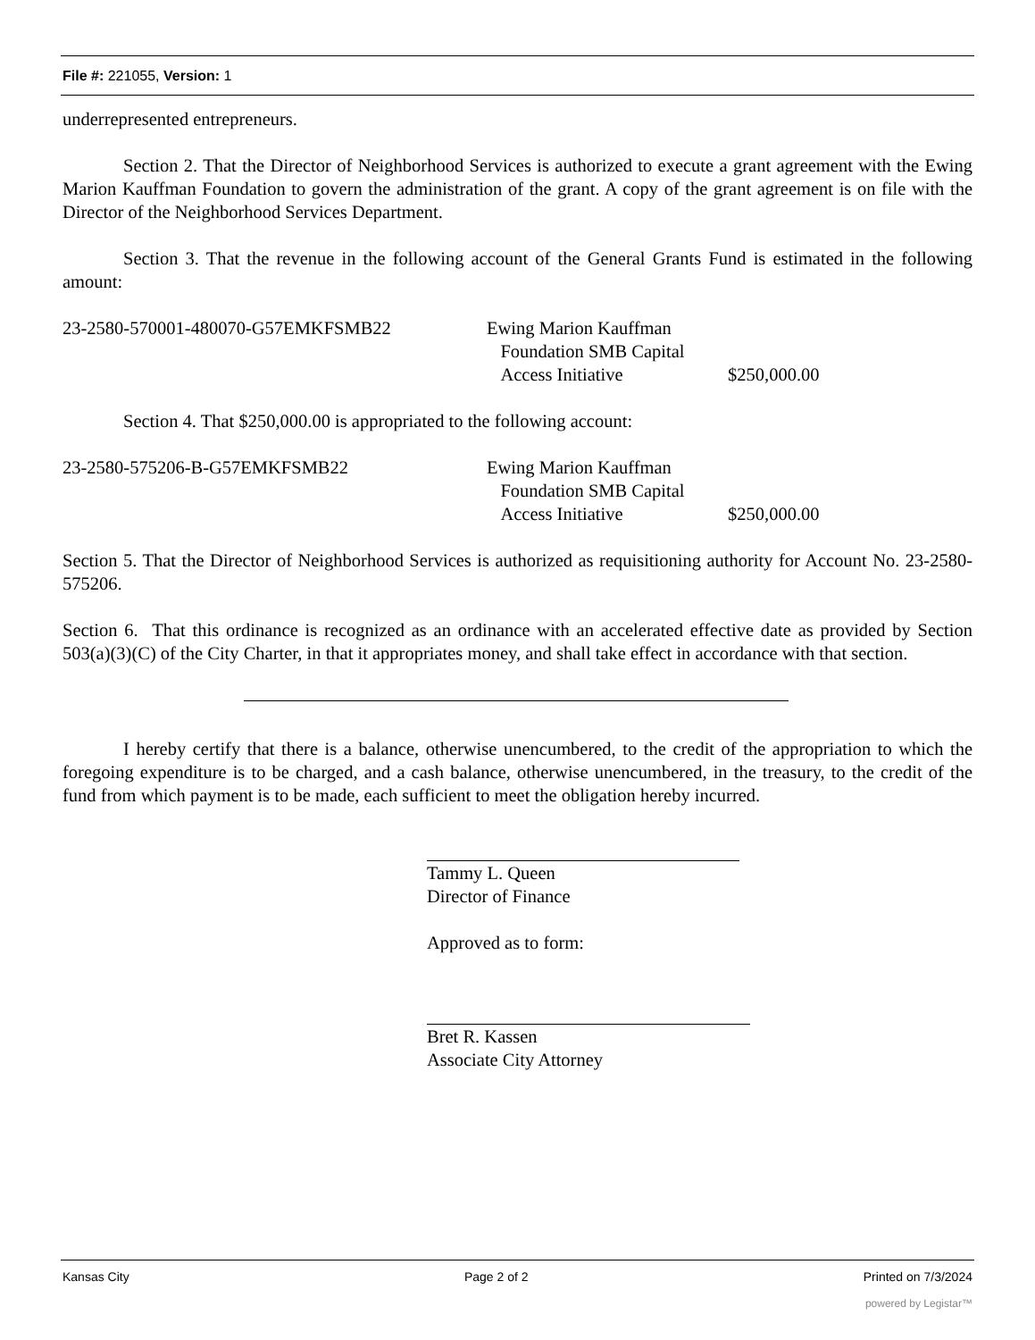File #: 221055, Version: 1
underrepresented entrepreneurs.
Section 2. That the Director of Neighborhood Services is authorized to execute a grant agreement with the Ewing Marion Kauffman Foundation to govern the administration of the grant. A copy of the grant agreement is on file with the Director of the Neighborhood Services Department.
Section 3. That the revenue in the following account of the General Grants Fund is estimated in the following amount:
| 23-2580-570001-480070-G57EMKFSMB22 | Ewing Marion Kauffman Foundation SMB Capital Access Initiative | $250,000.00 |
Section 4. That $250,000.00 is appropriated to the following account:
| 23-2580-575206-B-G57EMKFSMB22 | Ewing Marion Kauffman Foundation SMB Capital Access Initiative | $250,000.00 |
Section 5. That the Director of Neighborhood Services is authorized as requisitioning authority for Account No. 23-2580-575206.
Section 6. That this ordinance is recognized as an ordinance with an accelerated effective date as provided by Section 503(a)(3)(C) of the City Charter, in that it appropriates money, and shall take effect in accordance with that section.
I hereby certify that there is a balance, otherwise unencumbered, to the credit of the appropriation to which the foregoing expenditure is to be charged, and a cash balance, otherwise unencumbered, in the treasury, to the credit of the fund from which payment is to be made, each sufficient to meet the obligation hereby incurred.
Tammy L. Queen
Director of Finance
Approved as to form:
Bret R. Kassen
Associate City Attorney
Kansas City Page 2 of 2 Printed on 7/3/2024
powered by Legistar™